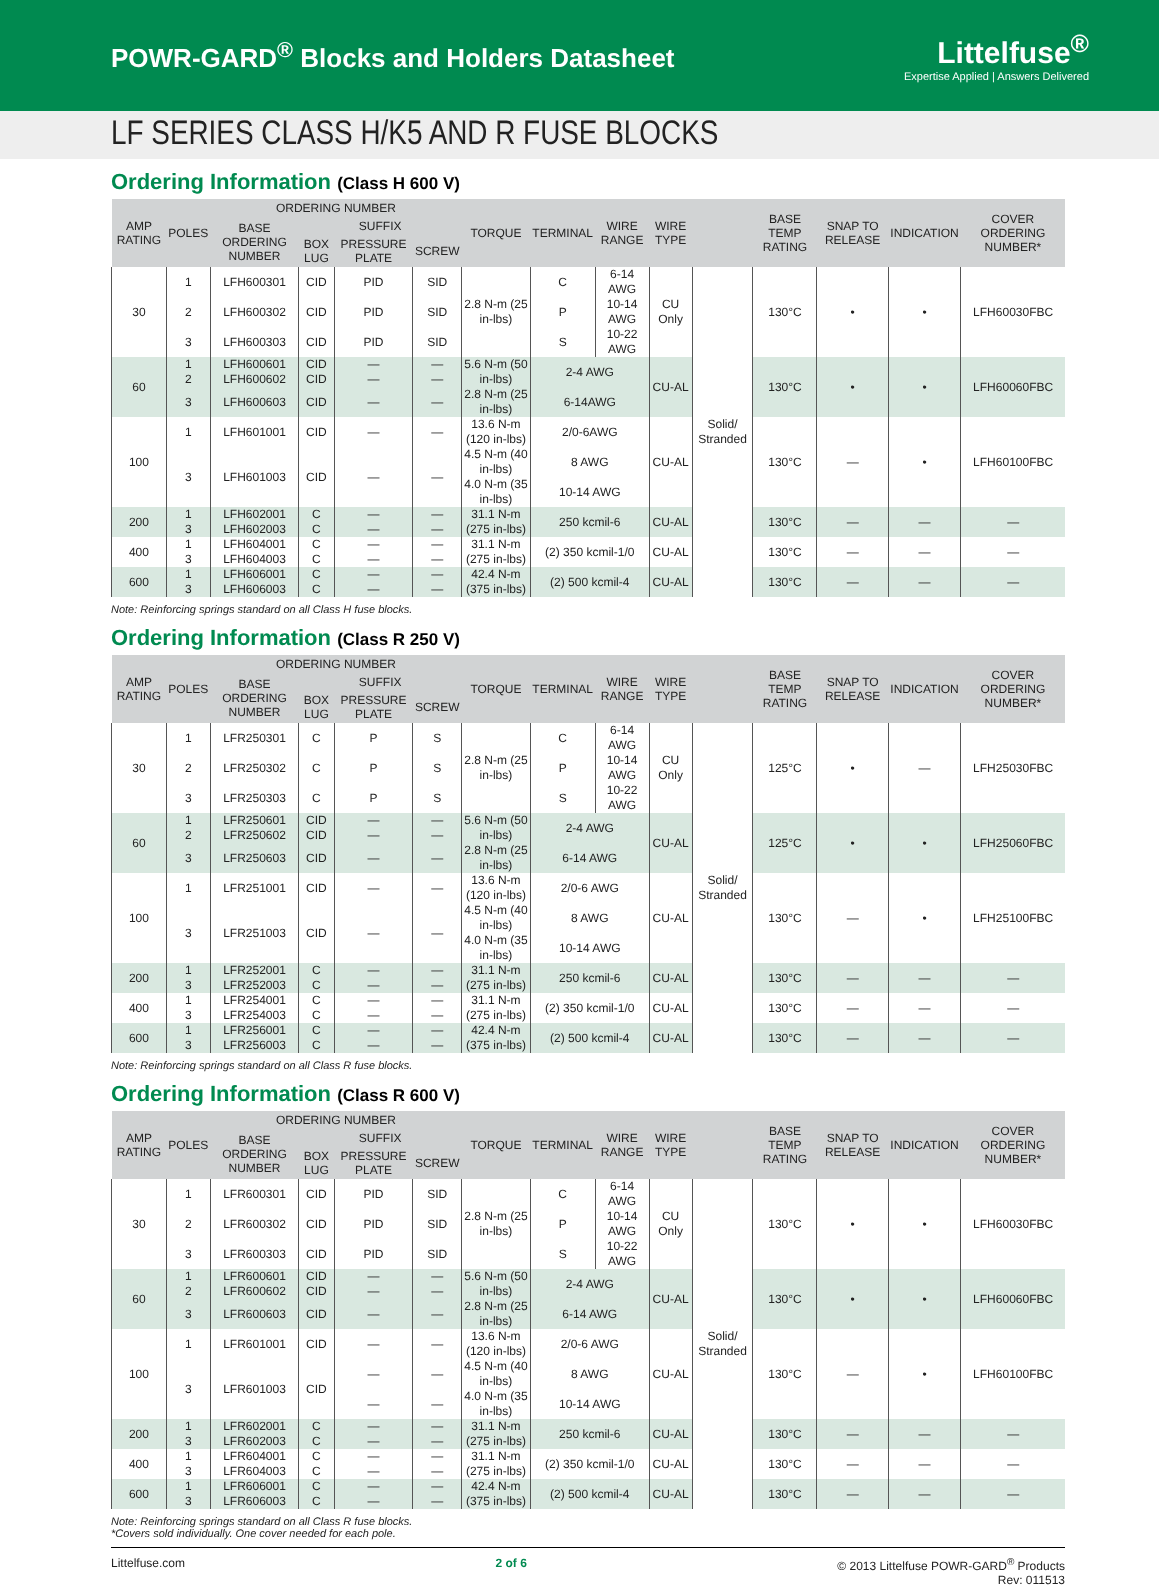POWR-GARD<sup>®</sup> Blocks and Holders Datasheet
Littelfuse<sup>®</sup>
Expertise Applied | Answers Delivered
LF SERIES CLASS H/K5 AND R FUSE BLOCKS
Ordering Information (Class H 600 V)
| AMP RATING | POLES | ORDERING NUMBER | | | | TORQUE | TERMINAL | WIRE RANGE | WIRE TYPE | | BASE TEMP RATING | SNAP TO RELEASE | INDICATION | COVER ORDERING NUMBER* |
| --- | --- | --- | --- | --- | --- | --- | --- | --- | --- | --- | --- | --- | --- | --- |
| | | BASE ORDERING NUMBER | SUFFIX | | | | | | | | | | | |
| | | | BOX LUG | PRESSURE PLATE | SCREW | | | | | | | | | |
| 30 | 1 | LFH600301 | CID | PID | SID | 2.8 N-m (25 in-lbs) | C | 6-14 AWG | CU Only | Solid/ Stranded | 130°C | • | • | LFH60030FBC |
| | 2 | LFH600302 | CID | PID | SID | | P | 10-14 AWG | | | | | | |
| | 3 | LFH600303 | CID | PID | SID | | S | 10-22 AWG | | | | | | |
| 60 | 1 | LFH600601 | CID | — | — | 5.6 N-m (50 in-lbs) | 2-4 AWG | | CU-AL | | 130°C | • | • | LFH60060FBC |
| | 2 | LFH600602 | CID | — | — | | | | | | | | | |
| | 3 | LFH600603 | CID | — | — | 2.8 N-m (25 in-lbs) | 6-14AWG | | | | | | | |
| 100 | 1 | LFH601001 | CID | — | — | 13.6 N-m (120 in-lbs) | 2/0-6AWG | | CU-AL | | 130°C | — | • | LFH60100FBC |
| | 3 | LFH601003 | CID | — | — | 4.5 N-m (40 in-lbs) | 8 AWG | | | | | | | |
| | | | | | | 4.0 N-m (35 in-lbs) | 10-14 AWG | | | | | | | |
| 200 | 1 | LFH602001 | C | — | — | 31.1 N-m (275 in-lbs) | 250 kcmil-6 | | CU-AL | | 130°C | — | — | — |
| | 3 | LFH602003 | C | — | — | | | | | | | | | |
| 400 | 1 | LFH604001 | C | — | — | 31.1 N-m (275 in-lbs) | (2) 350 kcmil-1/0 | | CU-AL | | 130°C | — | — | — |
| | 3 | LFH604003 | C | — | — | | | | | | | | | |
| 600 | 1 | LFH606001 | C | — | — | 42.4 N-m (375 in-lbs) | (2) 500 kcmil-4 | | CU-AL | | 130°C | — | — | — |
| | 3 | LFH606003 | C | — | — | | | | | | | | | |
Note: Reinforcing springs standard on all Class H fuse blocks.
Ordering Information (Class R 250 V)
| AMP RATING | POLES | ORDERING NUMBER | | | | TORQUE | TERMINAL | WIRE RANGE | WIRE TYPE | | BASE TEMP RATING | SNAP TO RELEASE | INDICATION | COVER ORDERING NUMBER* |
| --- | --- | --- | --- | --- | --- | --- | --- | --- | --- | --- | --- | --- | --- | --- |
| | | BASE ORDERING NUMBER | SUFFIX | | | | | | | | | | | |
| | | | BOX LUG | PRESSURE PLATE | SCREW | | | | | | | | | |
| 30 | 1 | LFR250301 | C | P | S | 2.8 N-m (25 in-lbs) | C | 6-14 AWG | CU Only | Solid/ Stranded | 125°C | • | — | LFH25030FBC |
| | 2 | LFR250302 | C | P | S | | P | 10-14 AWG | | | | | | |
| | 3 | LFR250303 | C | P | S | | S | 10-22 AWG | | | | | | |
| 60 | 1 | LFR250601 | CID | — | — | 5.6 N-m (50 in-lbs) | 2-4 AWG | | CU-AL | | 125°C | • | • | LFH25060FBC |
| | 2 | LFR250602 | CID | — | — | | | | | | | | | |
| | 3 | LFR250603 | CID | — | — | 2.8 N-m (25 in-lbs) | 6-14 AWG | | | | | | | |
| 100 | 1 | LFR251001 | CID | — | — | 13.6 N-m (120 in-lbs) | 2/0-6 AWG | | CU-AL | | 130°C | — | • | LFH25100FBC |
| | 3 | LFR251003 | CID | — | — | 4.5 N-m (40 in-lbs) | 8 AWG | | | | | | | |
| | | | | | | 4.0 N-m (35 in-lbs) | 10-14 AWG | | | | | | | |
| 200 | 1 | LFR252001 | C | — | — | 31.1 N-m (275 in-lbs) | 250 kcmil-6 | | CU-AL | | 130°C | — | — | — |
| | 3 | LFR252003 | C | — | — | | | | | | | | | |
| 400 | 1 | LFR254001 | C | — | — | 31.1 N-m (275 in-lbs) | (2) 350 kcmil-1/0 | | CU-AL | | 130°C | — | — | — |
| | 3 | LFR254003 | C | — | — | | | | | | | | | |
| 600 | 1 | LFR256001 | C | — | — | 42.4 N-m (375 in-lbs) | (2) 500 kcmil-4 | | CU-AL | | 130°C | — | — | — |
| | 3 | LFR256003 | C | — | — | | | | | | | | | |
Note: Reinforcing springs standard on all Class R fuse blocks.
Ordering Information (Class R 600 V)
| AMP RATING | POLES | ORDERING NUMBER | | | | TORQUE | TERMINAL | WIRE RANGE | WIRE TYPE | | BASE TEMP RATING | SNAP TO RELEASE | INDICATION | COVER ORDERING NUMBER* |
| --- | --- | --- | --- | --- | --- | --- | --- | --- | --- | --- | --- | --- | --- | --- |
| | | BASE ORDERING NUMBER | SUFFIX | | | | | | | | | | | |
| | | | BOX LUG | PRESSURE PLATE | SCREW | | | | | | | | | |
| 30 | 1 | LFR600301 | CID | PID | SID | 2.8 N-m (25 in-lbs) | C | 6-14 AWG | CU Only | Solid/ Stranded | 130°C | • | • | LFH60030FBC |
| | 2 | LFR600302 | CID | PID | SID | | P | 10-14 AWG | | | | | | |
| | 3 | LFR600303 | CID | PID | SID | | S | 10-22 AWG | | | | | | |
| 60 | 1 | LFR600601 | CID | — | — | 5.6 N-m (50 in-lbs) | 2-4 AWG | | CU-AL | | 130°C | • | • | LFH60060FBC |
| | 2 | LFR600602 | CID | — | — | | | | | | | | | |
| | 3 | LFR600603 | CID | — | — | 2.8 N-m (25 in-lbs) | 6-14 AWG | | | | | | | |
| 100 | 1 | LFR601001 | CID | — | — | 13.6 N-m (120 in-lbs) | 2/0-6 AWG | | CU-AL | | 130°C | — | • | LFH60100FBC |
| | 3 | LFR601003 | CID | — | — | 4.5 N-m (40 in-lbs) | 8 AWG | | | | | | | |
| | | | | — | — | 4.0 N-m (35 in-lbs) | 10-14 AWG | | | | | | | |
| 200 | 1 | LFR602001 | C | — | — | 31.1 N-m (275 in-lbs) | 250 kcmil-6 | | CU-AL | | 130°C | — | — | — |
| | 3 | LFR602003 | C | — | — | | | | | | | | | |
| 400 | 1 | LFR604001 | C | — | — | 31.1 N-m (275 in-lbs) | (2) 350 kcmil-1/0 | | CU-AL | | 130°C | — | — | — |
| | 3 | LFR604003 | C | — | — | | | | | | | | | |
| 600 | 1 | LFR606001 | C | — | — | 42.4 N-m (375 in-lbs) | (2) 500 kcmil-4 | | CU-AL | | 130°C | — | — | — |
| | 3 | LFR606003 | C | — | — | | | | | | | | | |
Note: Reinforcing springs standard on all Class R fuse blocks.
*Covers sold individually. One cover needed for each pole.
Littelfuse.com 2 of 6 © 2013 Littelfuse POWR-GARD<sup>®</sup> Products
Rev: 011513